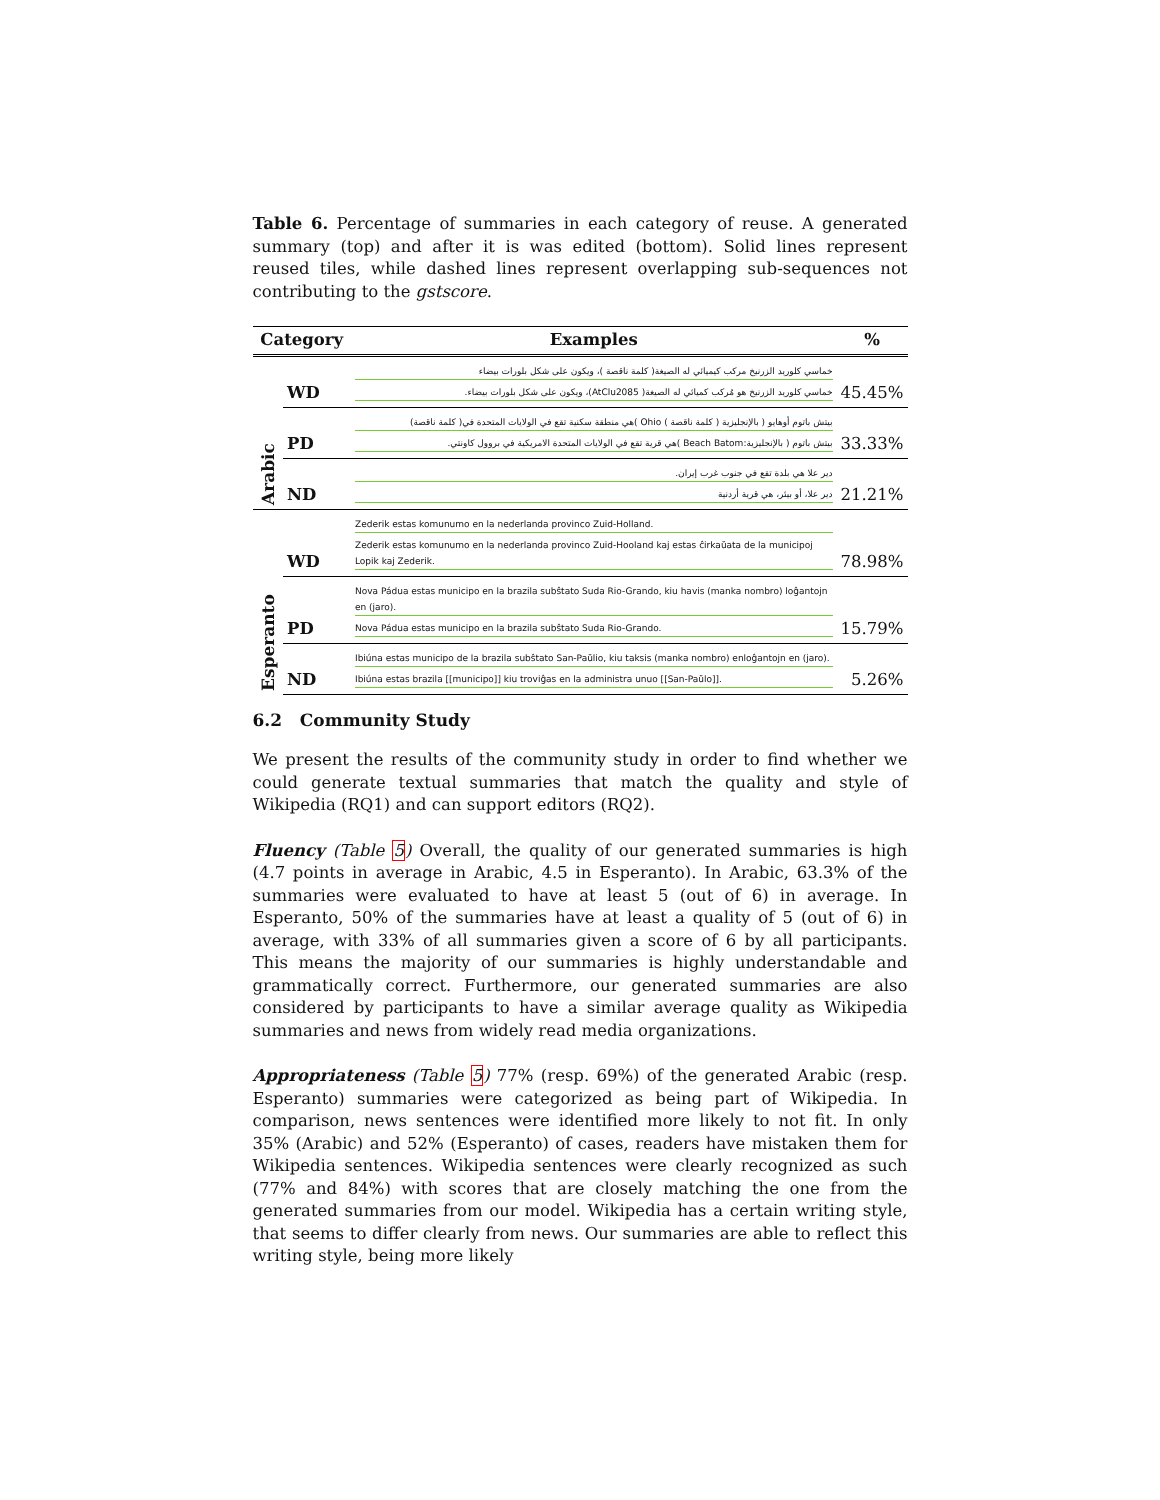Table 6. Percentage of summaries in each category of reuse. A generated summary (top) and after it is was edited (bottom). Solid lines represent reused tiles, while dashed lines represent overlapping sub-sequences not contributing to the gstscore.
| Category | | Examples | % |
| --- | --- | --- | --- |
| Arabic | WD | خماسي كلوريد الزرنيخ مركب كيميائي له الصيغة( كلمة ناقصة )، ويكون على شكل بلورات بيضاء خماسي كلوريد الزرنيخ هو مُركب كميائي له الصيغة( AtClu2085)، ويكون على شكل بلورات بيضاء. | 45.45% |
| | PD | بيتش باتوم أوهايو ( بالإنجليزية ( كلمة ناقصة ) Ohio )هي منطقة سكنية تقع في الولايات المتحدة في( كلمة ناقصة) بيتش باتوم ( بالإنجليزية:Beach Batom )هي قرية تقع في الولايات المتحدة الامريكية في بروول كاونتي. | 33.33% |
| | ND | دير علا هي بلدة تقع في جنوب غرب إيران. دير علا، أو بيئر، هي قرية أردنية | 21.21% |
| Esperanto | WD | Zederik estas komunumo en la nederlanda provinco Zuid-Holland. Zederik estas komunumo en la nederlanda provinco Zuid-Hooland kaj estas ĉirkaŭata de la municipoj Lopik kaj Zederik. | 78.98% |
| | PD | Nova Pádua estas municipo en la brazila subŝtato Suda Rio-Grando, kiu havis (manka nombro) loĝantojn en (jaro). Nova Pádua estas municipo en la brazila subŝtato Suda Rio-Grando. | 15.79% |
| | ND | Ibiúna estas municipo de la brazila subŝtato San-Paŭlio, kiu taksis (manka nombro) enloĝantojn en (jaro). Ibiúna estas brazila [[municipo]] kiu troviĝas en la administra unuo [[San-Paŭlo]]. | 5.26% |
6.2 Community Study
We present the results of the community study in order to find whether we could generate textual summaries that match the quality and style of Wikipedia (RQ1) and can support editors (RQ2).
Fluency (Table 5) Overall, the quality of our generated summaries is high (4.7 points in average in Arabic, 4.5 in Esperanto). In Arabic, 63.3% of the summaries were evaluated to have at least 5 (out of 6) in average. In Esperanto, 50% of the summaries have at least a quality of 5 (out of 6) in average, with 33% of all summaries given a score of 6 by all participants. This means the majority of our summaries is highly understandable and grammatically correct. Furthermore, our generated summaries are also considered by participants to have a similar average quality as Wikipedia summaries and news from widely read media organizations.
Appropriateness (Table 5) 77% (resp. 69%) of the generated Arabic (resp. Esperanto) summaries were categorized as being part of Wikipedia. In comparison, news sentences were identified more likely to not fit. In only 35% (Arabic) and 52% (Esperanto) of cases, readers have mistaken them for Wikipedia sentences. Wikipedia sentences were clearly recognized as such (77% and 84%) with scores that are closely matching the one from the generated summaries from our model. Wikipedia has a certain writing style, that seems to differ clearly from news. Our summaries are able to reflect this writing style, being more likely